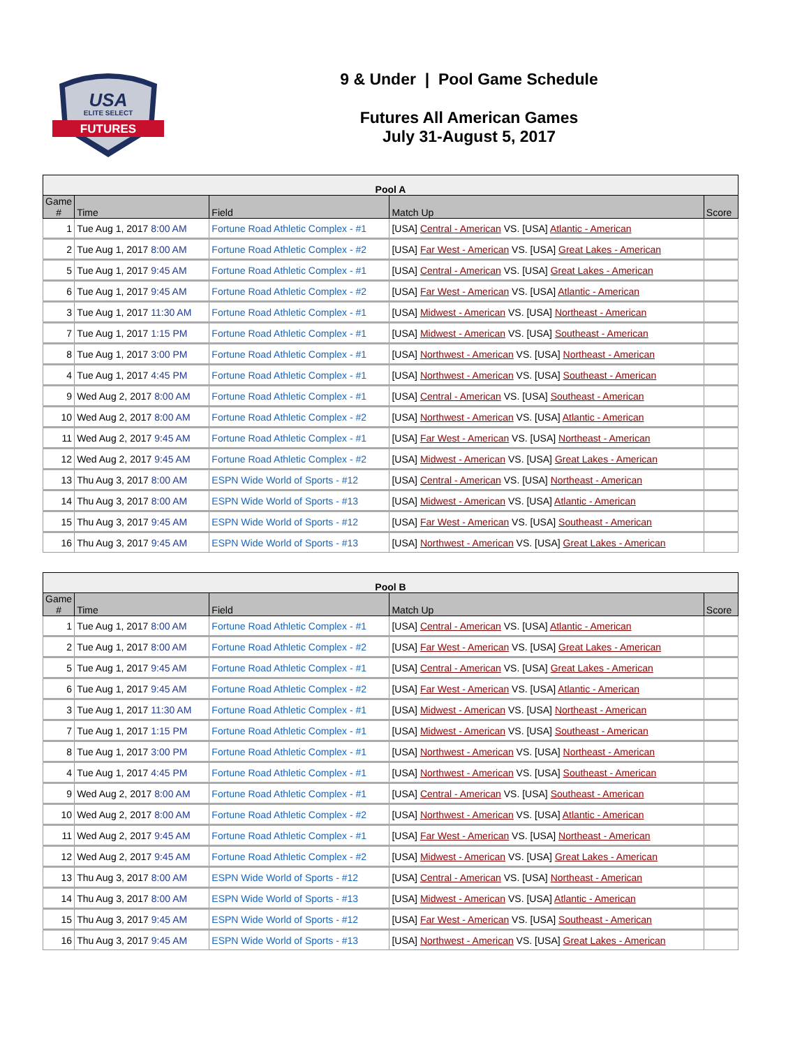USA
ELITE SELECT
FUTURES
9 & Under | Pool Game Schedule
Futures All American Games
July 31-August 5, 2017
| Pool A | | | | |
| --- | --- | --- | --- | --- |
| Game # | Time | Field | Match Up | Score |
| 1 | Tue Aug 1, 2017 8:00 AM | Fortune Road Athletic Complex - #1 | [USA] Central - American VS. [USA] Atlantic - American | |
| 2 | Tue Aug 1, 2017 8:00 AM | Fortune Road Athletic Complex - #2 | [USA] Far West - American VS. [USA] Great Lakes - American | |
| 5 | Tue Aug 1, 2017 9:45 AM | Fortune Road Athletic Complex - #1 | [USA] Central - American VS. [USA] Great Lakes - American | |
| 6 | Tue Aug 1, 2017 9:45 AM | Fortune Road Athletic Complex - #2 | [USA] Far West - American VS. [USA] Atlantic - American | |
| 3 | Tue Aug 1, 2017 11:30 AM | Fortune Road Athletic Complex - #1 | [USA] Midwest - American VS. [USA] Northeast - American | |
| 7 | Tue Aug 1, 2017 1:15 PM | Fortune Road Athletic Complex - #1 | [USA] Midwest - American VS. [USA] Southeast - American | |
| 8 | Tue Aug 1, 2017 3:00 PM | Fortune Road Athletic Complex - #1 | [USA] Northwest - American VS. [USA] Northeast - American | |
| 4 | Tue Aug 1, 2017 4:45 PM | Fortune Road Athletic Complex - #1 | [USA] Northwest - American VS. [USA] Southeast - American | |
| 9 | Wed Aug 2, 2017 8:00 AM | Fortune Road Athletic Complex - #1 | [USA] Central - American VS. [USA] Southeast - American | |
| 10 | Wed Aug 2, 2017 8:00 AM | Fortune Road Athletic Complex - #2 | [USA] Northwest - American VS. [USA] Atlantic - American | |
| 11 | Wed Aug 2, 2017 9:45 AM | Fortune Road Athletic Complex - #1 | [USA] Far West - American VS. [USA] Northeast - American | |
| 12 | Wed Aug 2, 2017 9:45 AM | Fortune Road Athletic Complex - #2 | [USA] Midwest - American VS. [USA] Great Lakes - American | |
| 13 | Thu Aug 3, 2017 8:00 AM | ESPN Wide World of Sports - #12 | [USA] Central - American VS. [USA] Northeast - American | |
| 14 | Thu Aug 3, 2017 8:00 AM | ESPN Wide World of Sports - #13 | [USA] Midwest - American VS. [USA] Atlantic - American | |
| 15 | Thu Aug 3, 2017 9:45 AM | ESPN Wide World of Sports - #12 | [USA] Far West - American VS. [USA] Southeast - American | |
| 16 | Thu Aug 3, 2017 9:45 AM | ESPN Wide World of Sports - #13 | [USA] Northwest - American VS. [USA] Great Lakes - American | |
| Pool B | | | | |
| --- | --- | --- | --- | --- |
| Game # | Time | Field | Match Up | Score |
| 1 | Tue Aug 1, 2017 8:00 AM | Fortune Road Athletic Complex - #1 | [USA] Central - American VS. [USA] Atlantic - American | |
| 2 | Tue Aug 1, 2017 8:00 AM | Fortune Road Athletic Complex - #2 | [USA] Far West - American VS. [USA] Great Lakes - American | |
| 5 | Tue Aug 1, 2017 9:45 AM | Fortune Road Athletic Complex - #1 | [USA] Central - American VS. [USA] Great Lakes - American | |
| 6 | Tue Aug 1, 2017 9:45 AM | Fortune Road Athletic Complex - #2 | [USA] Far West - American VS. [USA] Atlantic - American | |
| 3 | Tue Aug 1, 2017 11:30 AM | Fortune Road Athletic Complex - #1 | [USA] Midwest - American VS. [USA] Northeast - American | |
| 7 | Tue Aug 1, 2017 1:15 PM | Fortune Road Athletic Complex - #1 | [USA] Midwest - American VS. [USA] Southeast - American | |
| 8 | Tue Aug 1, 2017 3:00 PM | Fortune Road Athletic Complex - #1 | [USA] Northwest - American VS. [USA] Northeast - American | |
| 4 | Tue Aug 1, 2017 4:45 PM | Fortune Road Athletic Complex - #1 | [USA] Northwest - American VS. [USA] Southeast - American | |
| 9 | Wed Aug 2, 2017 8:00 AM | Fortune Road Athletic Complex - #1 | [USA] Central - American VS. [USA] Southeast - American | |
| 10 | Wed Aug 2, 2017 8:00 AM | Fortune Road Athletic Complex - #2 | [USA] Northwest - American VS. [USA] Atlantic - American | |
| 11 | Wed Aug 2, 2017 9:45 AM | Fortune Road Athletic Complex - #1 | [USA] Far West - American VS. [USA] Northeast - American | |
| 12 | Wed Aug 2, 2017 9:45 AM | Fortune Road Athletic Complex - #2 | [USA] Midwest - American VS. [USA] Great Lakes - American | |
| 13 | Thu Aug 3, 2017 8:00 AM | ESPN Wide World of Sports - #12 | [USA] Central - American VS. [USA] Northeast - American | |
| 14 | Thu Aug 3, 2017 8:00 AM | ESPN Wide World of Sports - #13 | [USA] Midwest - American VS. [USA] Atlantic - American | |
| 15 | Thu Aug 3, 2017 9:45 AM | ESPN Wide World of Sports - #12 | [USA] Far West - American VS. [USA] Southeast - American | |
| 16 | Thu Aug 3, 2017 9:45 AM | ESPN Wide World of Sports - #13 | [USA] Northwest - American VS. [USA] Great Lakes - American | |